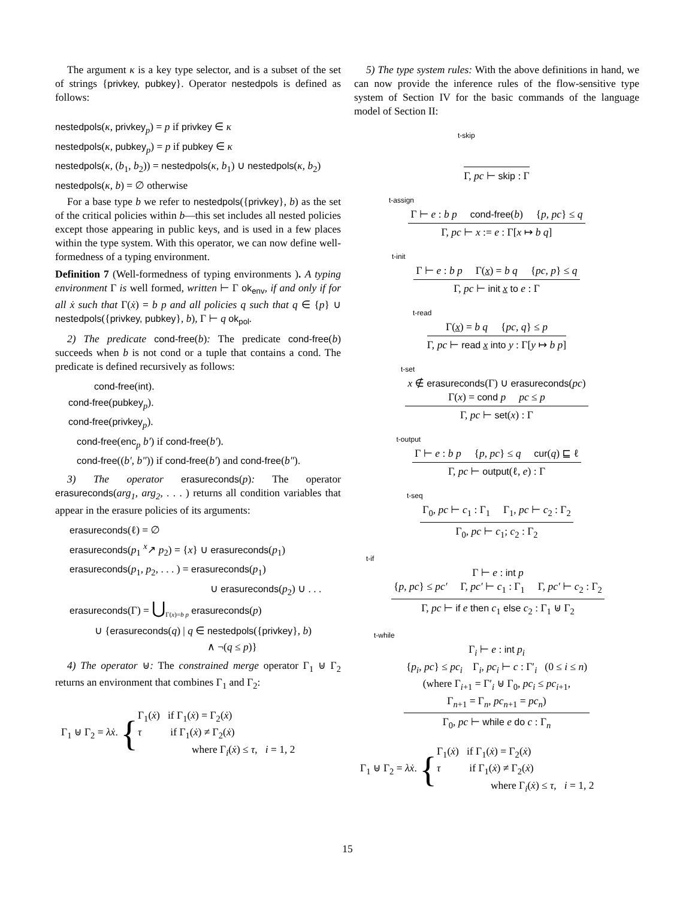The argument κ is a key type selector, and is a subset of the set of strings {privkey, pubkey}. Operator nestedpols is defined as follows:
nestedpols(κ, privkey<sub>p</sub>) = p if privkey ∈ κ
nestedpols(κ, pubkey<sub>p</sub>) = p if pubkey ∈ κ
nestedpols(κ, (b<sub>1</sub>, b<sub>2</sub>)) = nestedpols(κ, b<sub>1</sub>) ∪ nestedpols(κ, b<sub>2</sub>)
nestedpols(κ, b) = ∅ otherwise
For a base type b we refer to nestedpols({privkey}, b) as the set of the critical policies within b—this set includes all nested policies except those appearing in public keys, and is used in a few places within the type system. With this operator, we can now define well-formedness of a typing environment.
Definition 7 (Well-formedness of typing environments ). A typing environment Γ is well formed, written ⊢ Γ ok<sub>env</sub>, if and only if for all ẋ such that Γ(ẋ) = b p and all policies q such that q ∈ {p} ∪ nestedpols({privkey, pubkey}, b), Γ ⊢ q ok<sub>pol</sub>.
2) The predicate cond-free(b): The predicate cond-free(b) succeeds when b is not cond or a tuple that contains a cond. The predicate is defined recursively as follows:
cond-free(int).
cond-free(pubkey<sub>p</sub>).
cond-free(privkey<sub>p</sub>).
cond-free(enc<sub>p</sub> b′) if cond-free(b′).
cond-free((b′, b″)) if cond-free(b′) and cond-free(b″).
3) The operator erasureconds(p): The operator erasureconds(arg<sub>1</sub>, arg<sub>2</sub>, . . . ) returns all condition variables that appear in the erasure policies of its arguments:
erasureconds(ℓ) = ∅
erasureconds(p<sub>1</sub> <sup>x</sup>↗ p<sub>2</sub>) = {x} ∪ erasureconds(p<sub>1</sub>)
erasureconds(p<sub>1</sub>, p<sub>2</sub>, . . . ) = erasureconds(p<sub>1</sub>)
∪ erasureconds(p<sub>2</sub>) ∪ . . .
erasureconds(Γ) = ⋃<sub>Γ(x)=b p</sub> erasureconds(p)
∪ {erasureconds(q) | q ∈ nestedpols({privkey}, b)
∧ ¬(q ≤ p)}
4) The operator ⊎: The constrained merge operator Γ<sub>1</sub> ⊎ Γ<sub>2</sub> returns an environment that combines Γ<sub>1</sub> and Γ<sub>2</sub>:
Γ<sub>1</sub> ⊎ Γ<sub>2</sub> = λẋ.
{
Γ<sub>1</sub>(ẋ) if Γ<sub>1</sub>(ẋ) = Γ<sub>2</sub>(ẋ)
τ if Γ<sub>1</sub>(ẋ) ≠ Γ<sub>2</sub>(ẋ)
where Γ<sub>i</sub>(ẋ) ≤ τ, i = 1, 2
5) The type system rules: With the above definitions in hand, we can now provide the inference rules of the flow-sensitive type system of Section IV for the basic commands of the language model of Section II:
t-skip
Γ, pc ⊢ skip : Γ
t-assign
Γ ⊢ e : b p cond-free(b) {p, pc} ≤ q
Γ, pc ⊢ x := e : Γ[x ↦ b q]
t-init
Γ ⊢ e : b p Γ(x) = b q {pc, p} ≤ q
Γ, pc ⊢ init x to e : Γ
t-read
Γ(x) = b q {pc, q} ≤ p
Γ, pc ⊢ read x into y : Γ[y ↦ b p]
t-set
x ∉ erasureconds(Γ) ∪ erasureconds(pc)
Γ(x) = cond p pc ≤ p
Γ, pc ⊢ set(x) : Γ
t-output
Γ ⊢ e : b p {p, pc} ≤ q cur(q) ⊑ ℓ
Γ, pc ⊢ output(ℓ, e) : Γ
t-seq
Γ<sub>0</sub>, pc ⊢ c<sub>1</sub> : Γ<sub>1</sub> Γ<sub>1</sub>, pc ⊢ c<sub>2</sub> : Γ<sub>2</sub>
Γ<sub>0</sub>, pc ⊢ c<sub>1</sub>; c<sub>2</sub> : Γ<sub>2</sub>
t-if
Γ ⊢ e : int p
{p, pc} ≤ pc′ Γ, pc′ ⊢ c<sub>1</sub> : Γ<sub>1</sub> Γ, pc′ ⊢ c<sub>2</sub> : Γ<sub>2</sub>
Γ, pc ⊢ if e then c<sub>1</sub> else c<sub>2</sub> : Γ<sub>1</sub> ⊎ Γ<sub>2</sub>
t-while
Γ<sub>i</sub> ⊢ e : int p<sub>i</sub>
{p<sub>i</sub>, pc} ≤ pc<sub>i</sub> Γ<sub>i</sub>, pc<sub>i</sub> ⊢ c : Γ′<sub>i</sub> (0 ≤ i ≤ n)
(where Γ<sub>i+1</sub> = Γ′<sub>i</sub> ⊎ Γ<sub>0</sub>, pc<sub>i</sub> ≤ pc<sub>i+1</sub>,
Γ<sub>n+1</sub> = Γ<sub>n</sub>, pc<sub>n+1</sub> = pc<sub>n</sub>)
Γ<sub>0</sub>, pc ⊢ while e do c : Γ<sub>n</sub>
Γ<sub>1</sub> ⊎ Γ<sub>2</sub> = λẋ.
{
Γ<sub>1</sub>(ẋ) if Γ<sub>1</sub>(ẋ) = Γ<sub>2</sub>(ẋ)
τ if Γ<sub>1</sub>(ẋ) ≠ Γ<sub>2</sub>(ẋ)
where Γ<sub>i</sub>(ẋ) ≤ τ, i = 1, 2
15